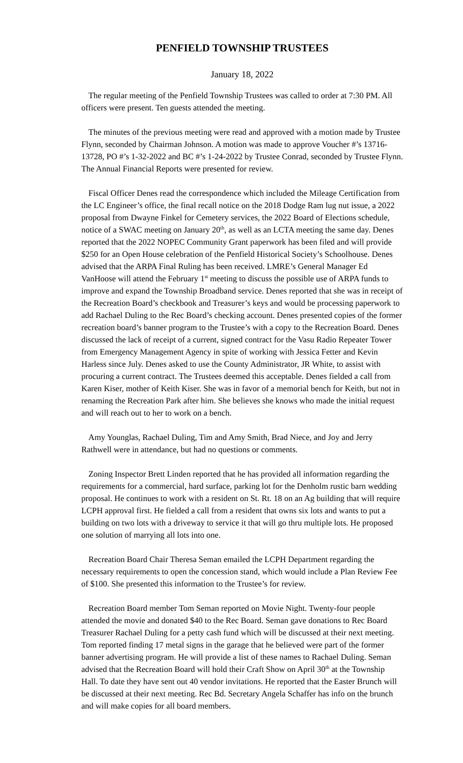PENFIELD TOWNSHIP TRUSTEES
January 18, 2022
The regular meeting of the Penfield Township Trustees was called to order at 7:30 PM. All officers were present. Ten guests attended the meeting.
The minutes of the previous meeting were read and approved with a motion made by Trustee Flynn, seconded by Chairman Johnson. A motion was made to approve Voucher #’s 13716-13728, PO #’s 1-32-2022 and BC #’s 1-24-2022 by Trustee Conrad, seconded by Trustee Flynn. The Annual Financial Reports were presented for review.
Fiscal Officer Denes read the correspondence which included the Mileage Certification from the LC Engineer’s office, the final recall notice on the 2018 Dodge Ram lug nut issue, a 2022 proposal from Dwayne Finkel for Cemetery services, the 2022 Board of Elections schedule, notice of a SWAC meeting on January 20<sup>th</sup>, as well as an LCTA meeting the same day. Denes reported that the 2022 NOPEC Community Grant paperwork has been filed and will provide $250 for an Open House celebration of the Penfield Historical Society’s Schoolhouse. Denes advised that the ARPA Final Ruling has been received. LMRE’s General Manager Ed VanHoose will attend the February 1<sup>st</sup> meeting to discuss the possible use of ARPA funds to improve and expand the Township Broadband service. Denes reported that she was in receipt of the Recreation Board’s checkbook and Treasurer’s keys and would be processing paperwork to add Rachael Duling to the Rec Board’s checking account. Denes presented copies of the former recreation board’s banner program to the Trustee’s with a copy to the Recreation Board. Denes discussed the lack of receipt of a current, signed contract for the Vasu Radio Repeater Tower from Emergency Management Agency in spite of working with Jessica Fetter and Kevin Harless since July. Denes asked to use the County Administrator, JR White, to assist with procuring a current contract. The Trustees deemed this acceptable. Denes fielded a call from Karen Kiser, mother of Keith Kiser. She was in favor of a memorial bench for Keith, but not in renaming the Recreation Park after him. She believes she knows who made the initial request and will reach out to her to work on a bench.
Amy Younglas, Rachael Duling, Tim and Amy Smith, Brad Niece, and Joy and Jerry Rathwell were in attendance, but had no questions or comments.
Zoning Inspector Brett Linden reported that he has provided all information regarding the requirements for a commercial, hard surface, parking lot for the Denholm rustic barn wedding proposal. He continues to work with a resident on St. Rt. 18 on an Ag building that will require LCPH approval first. He fielded a call from a resident that owns six lots and wants to put a building on two lots with a driveway to service it that will go thru multiple lots. He proposed one solution of marrying all lots into one.
Recreation Board Chair Theresa Seman emailed the LCPH Department regarding the necessary requirements to open the concession stand, which would include a Plan Review Fee of $100. She presented this information to the Trustee’s for review.
Recreation Board member Tom Seman reported on Movie Night. Twenty-four people attended the movie and donated $40 to the Rec Board. Seman gave donations to Rec Board Treasurer Rachael Duling for a petty cash fund which will be discussed at their next meeting. Tom reported finding 17 metal signs in the garage that he believed were part of the former banner advertising program. He will provide a list of these names to Rachael Duling. Seman advised that the Recreation Board will hold their Craft Show on April 30<sup>th</sup> at the Township Hall. To date they have sent out 40 vendor invitations. He reported that the Easter Brunch will be discussed at their next meeting. Rec Bd. Secretary Angela Schaffer has info on the brunch and will make copies for all board members.